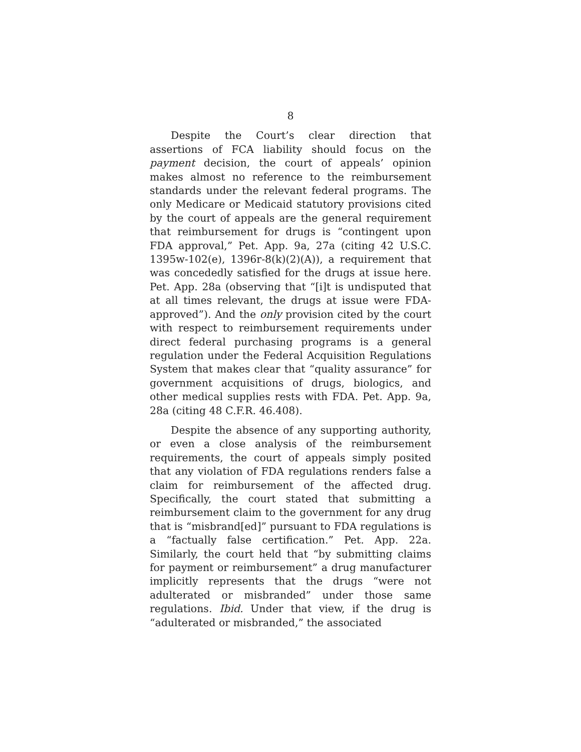8
Despite the Court’s clear direction that assertions of FCA liability should focus on the payment decision, the court of appeals’ opinion makes almost no reference to the reimbursement standards under the relevant federal programs. The only Medicare or Medicaid statutory provisions cited by the court of appeals are the general requirement that reimbursement for drugs is “contingent upon FDA approval,” Pet. App. 9a, 27a (citing 42 U.S.C. 1395w-102(e), 1396r-8(k)(2)(A)), a requirement that was concededly satisfied for the drugs at issue here. Pet. App. 28a (observing that “[i]t is undisputed that at all times relevant, the drugs at issue were FDA-approved”). And the only provision cited by the court with respect to reimbursement requirements under direct federal purchasing programs is a general regulation under the Federal Acquisition Regulations System that makes clear that “quality assurance” for government acquisitions of drugs, biologics, and other medical supplies rests with FDA. Pet. App. 9a, 28a (citing 48 C.F.R. 46.408).
Despite the absence of any supporting authority, or even a close analysis of the reimbursement requirements, the court of appeals simply posited that any violation of FDA regulations renders false a claim for reimbursement of the affected drug. Specifically, the court stated that submitting a reimbursement claim to the government for any drug that is “misbrand[ed]” pursuant to FDA regulations is a “factually false certification.” Pet. App. 22a. Similarly, the court held that “by submitting claims for payment or reimbursement” a drug manufacturer implicitly represents that the drugs “were not adulterated or misbranded” under those same regulations. Ibid. Under that view, if the drug is “adulterated or misbranded,” the associated